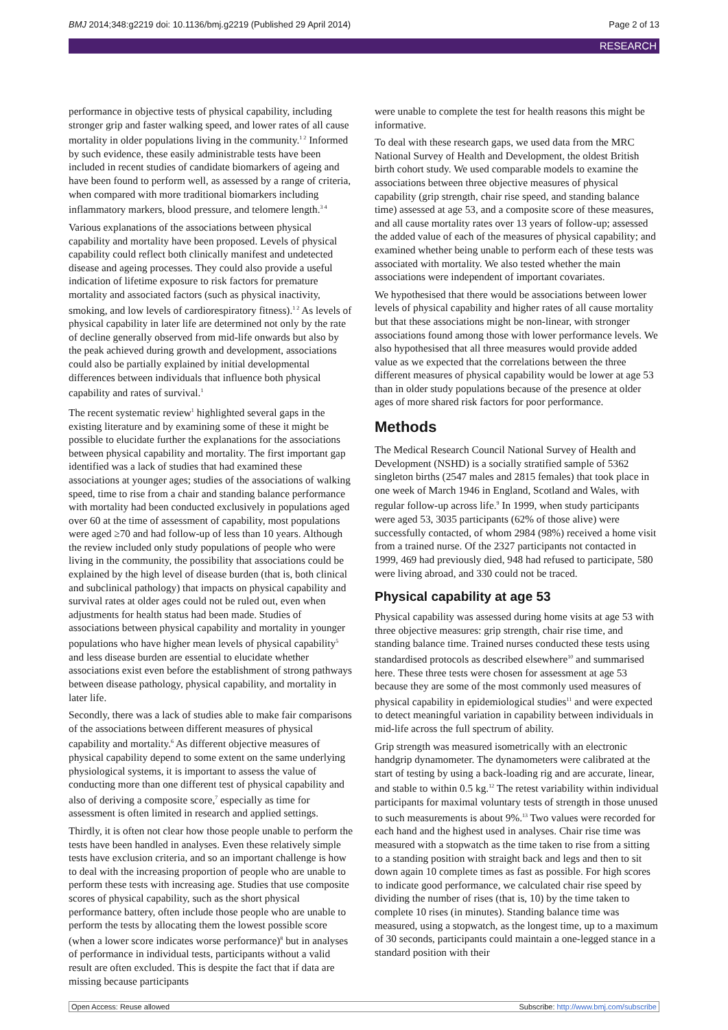BMJ 2014;348:g2219 doi: 10.1136/bmj.g2219 (Published 29 April 2014) Page 2 of 13
RESEARCH
performance in objective tests of physical capability, including stronger grip and faster walking speed, and lower rates of all cause mortality in older populations living in the community.<sup>1 2</sup> Informed by such evidence, these easily administrable tests have been included in recent studies of candidate biomarkers of ageing and have been found to perform well, as assessed by a range of criteria, when compared with more traditional biomarkers including inflammatory markers, blood pressure, and telomere length.<sup>3 4</sup>
Various explanations of the associations between physical capability and mortality have been proposed. Levels of physical capability could reflect both clinically manifest and undetected disease and ageing processes. They could also provide a useful indication of lifetime exposure to risk factors for premature mortality and associated factors (such as physical inactivity, smoking, and low levels of cardiorespiratory fitness).<sup>1 2</sup> As levels of physical capability in later life are determined not only by the rate of decline generally observed from mid-life onwards but also by the peak achieved during growth and development, associations could also be partially explained by initial developmental differences between individuals that influence both physical capability and rates of survival.<sup>1</sup>
The recent systematic review<sup>1</sup> highlighted several gaps in the existing literature and by examining some of these it might be possible to elucidate further the explanations for the associations between physical capability and mortality. The first important gap identified was a lack of studies that had examined these associations at younger ages; studies of the associations of walking speed, time to rise from a chair and standing balance performance with mortality had been conducted exclusively in populations aged over 60 at the time of assessment of capability, most populations were aged ≥70 and had follow-up of less than 10 years. Although the review included only study populations of people who were living in the community, the possibility that associations could be explained by the high level of disease burden (that is, both clinical and subclinical pathology) that impacts on physical capability and survival rates at older ages could not be ruled out, even when adjustments for health status had been made. Studies of associations between physical capability and mortality in younger populations who have higher mean levels of physical capability<sup>5</sup> and less disease burden are essential to elucidate whether associations exist even before the establishment of strong pathways between disease pathology, physical capability, and mortality in later life.
Secondly, there was a lack of studies able to make fair comparisons of the associations between different measures of physical capability and mortality.<sup>6</sup> As different objective measures of physical capability depend to some extent on the same underlying physiological systems, it is important to assess the value of conducting more than one different test of physical capability and also of deriving a composite score,<sup>7</sup> especially as time for assessment is often limited in research and applied settings.
Thirdly, it is often not clear how those people unable to perform the tests have been handled in analyses. Even these relatively simple tests have exclusion criteria, and so an important challenge is how to deal with the increasing proportion of people who are unable to perform these tests with increasing age. Studies that use composite scores of physical capability, such as the short physical performance battery, often include those people who are unable to perform the tests by allocating them the lowest possible score (when a lower score indicates worse performance)<sup>8</sup> but in analyses of performance in individual tests, participants without a valid result are often excluded. This is despite the fact that if data are missing because participants
were unable to complete the test for health reasons this might be informative.
To deal with these research gaps, we used data from the MRC National Survey of Health and Development, the oldest British birth cohort study. We used comparable models to examine the associations between three objective measures of physical capability (grip strength, chair rise speed, and standing balance time) assessed at age 53, and a composite score of these measures, and all cause mortality rates over 13 years of follow-up; assessed the added value of each of the measures of physical capability; and examined whether being unable to perform each of these tests was associated with mortality. We also tested whether the main associations were independent of important covariates.
We hypothesised that there would be associations between lower levels of physical capability and higher rates of all cause mortality but that these associations might be non-linear, with stronger associations found among those with lower performance levels. We also hypothesised that all three measures would provide added value as we expected that the correlations between the three different measures of physical capability would be lower at age 53 than in older study populations because of the presence at older ages of more shared risk factors for poor performance.
Methods
The Medical Research Council National Survey of Health and Development (NSHD) is a socially stratified sample of 5362 singleton births (2547 males and 2815 females) that took place in one week of March 1946 in England, Scotland and Wales, with regular follow-up across life.<sup>9</sup> In 1999, when study participants were aged 53, 3035 participants (62% of those alive) were successfully contacted, of whom 2984 (98%) received a home visit from a trained nurse. Of the 2327 participants not contacted in 1999, 469 had previously died, 948 had refused to participate, 580 were living abroad, and 330 could not be traced.
Physical capability at age 53
Physical capability was assessed during home visits at age 53 with three objective measures: grip strength, chair rise time, and standing balance time. Trained nurses conducted these tests using standardised protocols as described elsewhere<sup>10</sup> and summarised here. These three tests were chosen for assessment at age 53 because they are some of the most commonly used measures of physical capability in epidemiological studies<sup>11</sup> and were expected to detect meaningful variation in capability between individuals in mid-life across the full spectrum of ability.
Grip strength was measured isometrically with an electronic handgrip dynamometer. The dynamometers were calibrated at the start of testing by using a back-loading rig and are accurate, linear, and stable to within 0.5 kg.<sup>12</sup> The retest variability within individual participants for maximal voluntary tests of strength in those unused to such measurements is about 9%.<sup>13</sup> Two values were recorded for each hand and the highest used in analyses. Chair rise time was measured with a stopwatch as the time taken to rise from a sitting to a standing position with straight back and legs and then to sit down again 10 complete times as fast as possible. For high scores to indicate good performance, we calculated chair rise speed by dividing the number of rises (that is, 10) by the time taken to complete 10 rises (in minutes). Standing balance time was measured, using a stopwatch, as the longest time, up to a maximum of 30 seconds, participants could maintain a one-legged stance in a standard position with their
Open Access: Reuse allowed Subscribe: http://www.bmj.com/subscribe